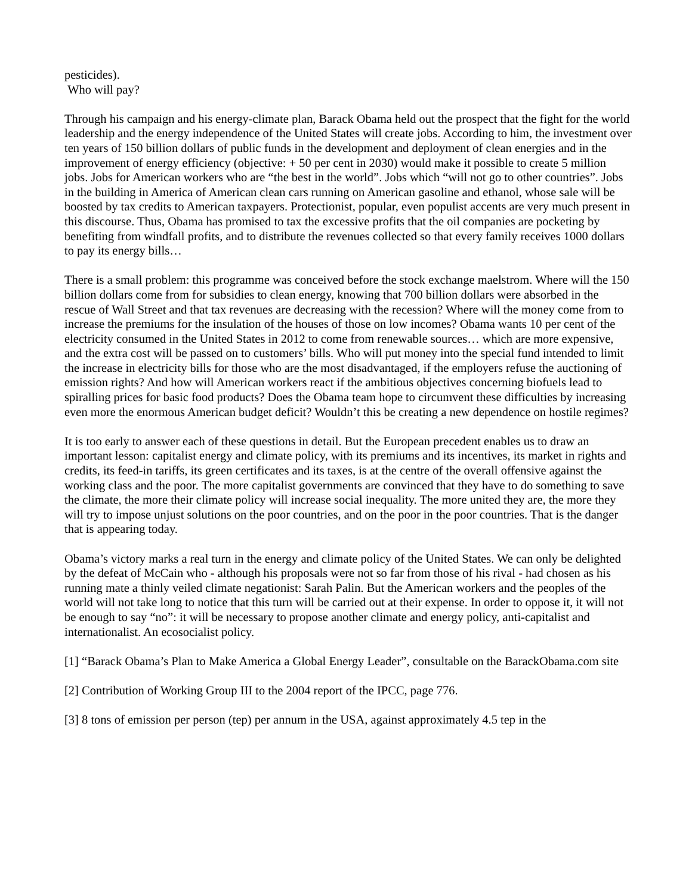pesticides).
Who will pay?
Through his campaign and his energy-climate plan, Barack Obama held out the prospect that the fight for the world leadership and the energy independence of the United States will create jobs. According to him, the investment over ten years of 150 billion dollars of public funds in the development and deployment of clean energies and in the improvement of energy efficiency (objective: + 50 per cent in 2030) would make it possible to create 5 million jobs. Jobs for American workers who are “the best in the world”. Jobs which “will not go to other countries”. Jobs in the building in America of American clean cars running on American gasoline and ethanol, whose sale will be boosted by tax credits to American taxpayers. Protectionist, popular, even populist accents are very much present in this discourse. Thus, Obama has promised to tax the excessive profits that the oil companies are pocketing by benefiting from windfall profits, and to distribute the revenues collected so that every family receives 1000 dollars to pay its energy bills…
There is a small problem: this programme was conceived before the stock exchange maelstrom. Where will the 150 billion dollars come from for subsidies to clean energy, knowing that 700 billion dollars were absorbed in the rescue of Wall Street and that tax revenues are decreasing with the recession? Where will the money come from to increase the premiums for the insulation of the houses of those on low incomes? Obama wants 10 per cent of the electricity consumed in the United States in 2012 to come from renewable sources… which are more expensive, and the extra cost will be passed on to customers’ bills. Who will put money into the special fund intended to limit the increase in electricity bills for those who are the most disadvantaged, if the employers refuse the auctioning of emission rights? And how will American workers react if the ambitious objectives concerning biofuels lead to spiralling prices for basic food products? Does the Obama team hope to circumvent these difficulties by increasing even more the enormous American budget deficit? Wouldn’t this be creating a new dependence on hostile regimes?
It is too early to answer each of these questions in detail. But the European precedent enables us to draw an important lesson: capitalist energy and climate policy, with its premiums and its incentives, its market in rights and credits, its feed-in tariffs, its green certificates and its taxes, is at the centre of the overall offensive against the working class and the poor. The more capitalist governments are convinced that they have to do something to save the climate, the more their climate policy will increase social inequality. The more united they are, the more they will try to impose unjust solutions on the poor countries, and on the poor in the poor countries. That is the danger that is appearing today.
Obama’s victory marks a real turn in the energy and climate policy of the United States. We can only be delighted by the defeat of McCain who - although his proposals were not so far from those of his rival - had chosen as his running mate a thinly veiled climate negationist: Sarah Palin. But the American workers and the peoples of the world will not take long to notice that this turn will be carried out at their expense. In order to oppose it, it will not be enough to say “no”: it will be necessary to propose another climate and energy policy, anti-capitalist and internationalist. An ecosocialist policy.
[1] “Barack Obama’s Plan to Make America a Global Energy Leader”, consultable on the BarackObama.com site
[2] Contribution of Working Group III to the 2004 report of the IPCC, page 776.
[3] 8 tons of emission per person (tep) per annum in the USA, against approximately 4.5 tep in the